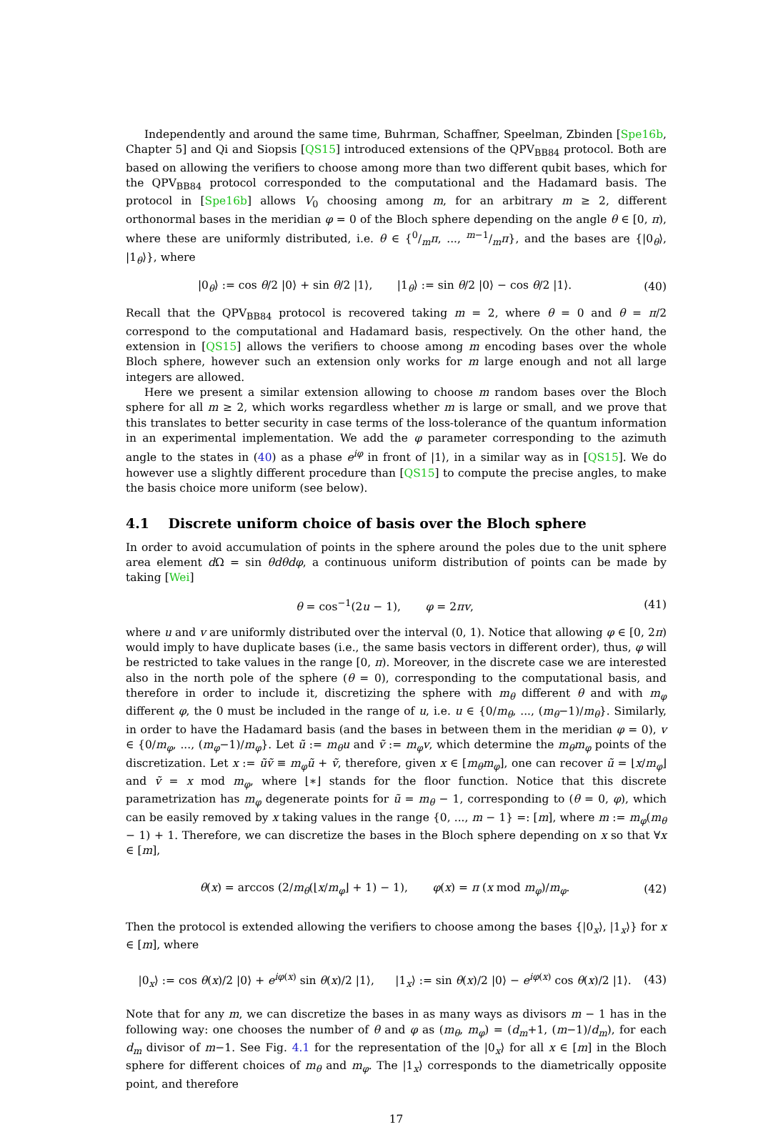Independently and around the same time, Buhrman, Schaffner, Speelman, Zbinden [Spe16b, Chapter 5] and Qi and Siopsis [QS15] introduced extensions of the QPV<sub>BB84</sub> protocol. Both are based on allowing the verifiers to choose among more than two different qubit bases, which for the QPV<sub>BB84</sub> protocol corresponded to the computational and the Hadamard basis. The protocol in [Spe16b] allows V<sub>0</sub> choosing among m, for an arbitrary m ≥ 2, different orthonormal bases in the meridian φ = 0 of the Bloch sphere depending on the angle θ ∈ [0, π), where these are uniformly distributed, i.e. θ ∈ {0/mπ, ..., m−1/mπ}, and the bases are {|0<sub>θ</sub>⟩, |1<sub>θ</sub>⟩}, where
|0<sub>θ</sub>⟩ := cos θ/2 |0⟩ + sin θ/2 |1⟩, |1<sub>θ</sub>⟩ := sin θ/2 |0⟩ − cos θ/2 |1⟩. (40)
Recall that the QPV<sub>BB84</sub> protocol is recovered taking m = 2, where θ = 0 and θ = π/2 correspond to the computational and Hadamard basis, respectively. On the other hand, the extension in [QS15] allows the verifiers to choose among m encoding bases over the whole Bloch sphere, however such an extension only works for m large enough and not all large integers are allowed.
Here we present a similar extension allowing to choose m random bases over the Bloch sphere for all m ≥ 2, which works regardless whether m is large or small, and we prove that this translates to better security in case terms of the loss-tolerance of the quantum information in an experimental implementation. We add the φ parameter corresponding to the azimuth angle to the states in (40) as a phase e<sup>iφ</sup> in front of |1⟩, in a similar way as in [QS15]. We do however use a slightly different procedure than [QS15] to compute the precise angles, to make the basis choice more uniform (see below).
4.1 Discrete uniform choice of basis over the Bloch sphere
In order to avoid accumulation of points in the sphere around the poles due to the unit sphere area element d Ω = sin θdθdφ, a continuous uniform distribution of points can be made by taking [Wei]
θ = cos<sup>−1</sup>(2u − 1), φ = 2πv, (41)
where u and v are uniformly distributed over the interval (0, 1). Notice that allowing φ ∈ [0, 2π) would imply to have duplicate bases (i.e., the same basis vectors in different order), thus, φ will be restricted to take values in the range [0, π). Moreover, in the discrete case we are interested also in the north pole of the sphere (θ = 0), corresponding to the computational basis, and therefore in order to include it, discretizing the sphere with m<sub>θ</sub> different θ and with m<sub>φ</sub> different φ, the 0 must be included in the range of u, i.e. u ∈ {0/m<sub>θ</sub>, ..., (m<sub>θ</sub>−1)/m<sub>θ</sub>}. Similarly, in order to have the Hadamard basis (and the bases in between them in the meridian φ = 0), v ∈ {0/m<sub>φ</sub>, ..., (m<sub>φ</sub>−1)/m<sub>φ</sub>}. Let ũ := m<sub>θ</sub>u and ṽ := m<sub>φ</sub>v, which determine the m<sub>θ</sub>m<sub>φ</sub> points of the discretization. Let x := ũṽ ≡ m<sub>φ</sub>ũ + ṽ, therefore, given x ∈ [m<sub>θ</sub>m<sub>φ</sub>], one can recover ũ = ⌊x/m<sub>φ</sub>⌋ and ṽ = x mod m<sub>φ</sub>, where ⌊∗⌋ stands for the floor function. Notice that this discrete parametrization has m<sub>φ</sub> degenerate points for ũ = m<sub>θ</sub> − 1, corresponding to (θ = 0, φ), which can be easily removed by x taking values in the range {0, ..., m − 1} =: [m], where m := m<sub>φ</sub>(m<sub>θ</sub> − 1) + 1. Therefore, we can discretize the bases in the Bloch sphere depending on x so that ∀x ∈ [m],
θ(x) = arccos (2/m<sub>θ</sub>(⌊x/m<sub>φ</sub>⌋ + 1) − 1), φ(x) = π (x mod m<sub>φ</sub>)/m<sub>φ</sub>. (42)
Then the protocol is extended allowing the verifiers to choose among the bases {|0<sub>x</sub>⟩, |1<sub>x</sub>⟩} for x ∈ [m], where
|0<sub>x</sub>⟩ := cos θ(x)/2 |0⟩ + e<sup>iφ(x)</sup> sin θ(x)/2 |1⟩, |1<sub>x</sub>⟩ := sin θ(x)/2 |0⟩ − e<sup>iφ(x)</sup> cos θ(x)/2 |1⟩. (43)
Note that for any m, we can discretize the bases in as many ways as divisors m − 1 has in the following way: one chooses the number of θ and φ as (m<sub>θ</sub>, m<sub>φ</sub>) = (d<sub>m</sub>+1, (m−1)/d<sub>m</sub>), for each d<sub>m</sub> divisor of m−1. See Fig. 4.1 for the representation of the |0<sub>x</sub>⟩ for all x ∈ [m] in the Bloch sphere for different choices of m<sub>θ</sub> and m<sub>φ</sub>. The |1<sub>x</sub>⟩ corresponds to the diametrically opposite point, and therefore
17